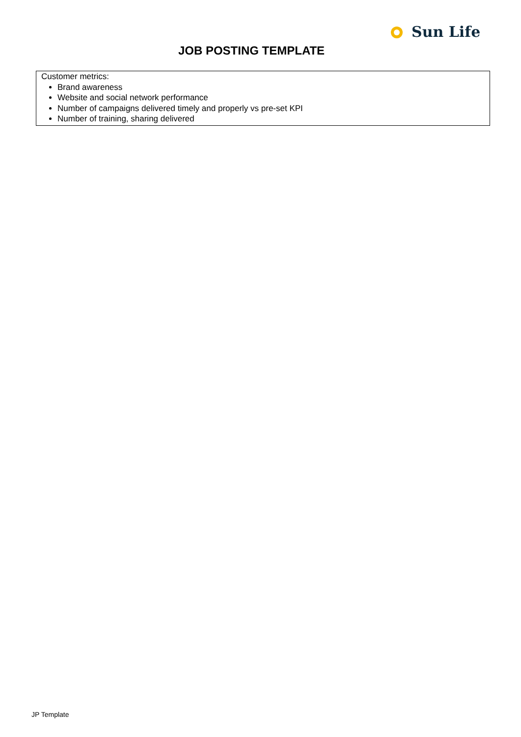Sun Life
JOB POSTING TEMPLATE
| Customer metrics: Brand awareness Website and social network performance Number of campaigns delivered timely and properly vs pre-set KPI Number of training, sharing delivered |
JP Template